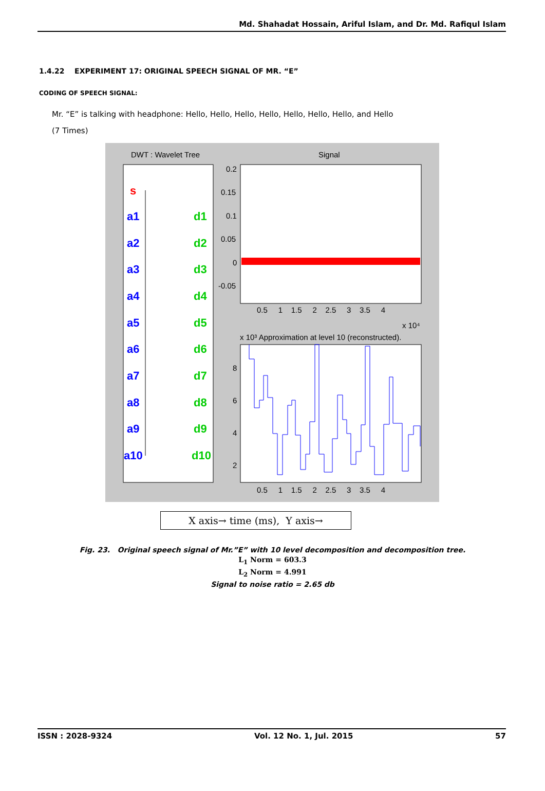Md. Shahadat Hossain, Ariful Islam, and Dr. Md. Rafiqul Islam
1.4.22 EXPERIMENT 17: ORIGINAL SPEECH SIGNAL OF MR. “E”
CODING OF SPEECH SIGNAL:
Mr. “E” is talking with headphone: Hello, Hello, Hello, Hello, Hello, Hello, Hello, and Hello
(7 Times)
DWT : Wavelet Tree
Signal
s
a1
a2
a3
a4
a5
a6
a7
a8
a9
a10
d1
d2
d3
d4
d5
d6
d7
d8
d10
d9
0.2
0.15
0.1
0.05
0
-0.05
0.5 1 1.5 2 2.5 3 3.5 4
x 10⁴
x 10³ Approximation at level 10 (reconstructed).
8
6
4
2
0.5 1 1.5 2 2.5 3 3.5 4
X axis→ time (ms), Y axis→
Fig. 23. Original speech signal of Mr.”E” with 10 level decomposition and decomposition tree.
L<sub>1</sub> Norm = 603.3
L<sub>2</sub> Norm = 4.991
Signal to noise ratio = 2.65 db
ISSN : 2028-9324 Vol. 12 No. 1, Jul. 2015 57